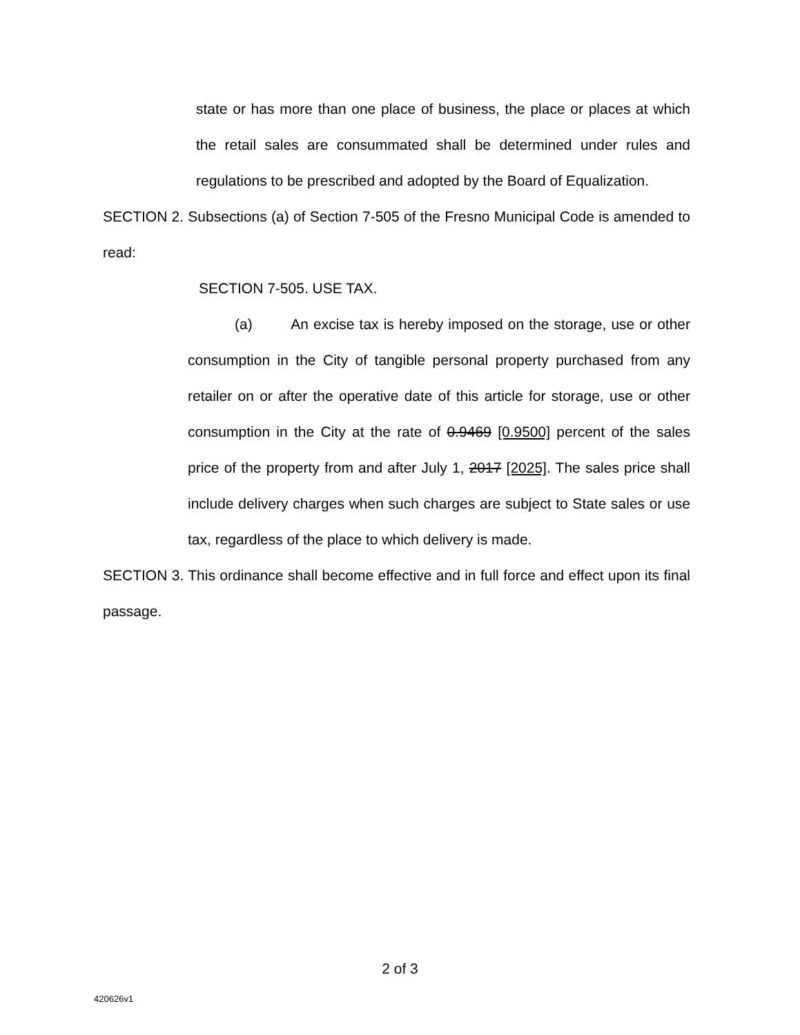state or has more than one place of business, the place or places at which the retail sales are consummated shall be determined under rules and regulations to be prescribed and adopted by the Board of Equalization.
SECTION 2. Subsections (a) of Section 7-505 of the Fresno Municipal Code is amended to read:
SECTION 7-505. USE TAX.
(a) An excise tax is hereby imposed on the storage, use or other consumption in the City of tangible personal property purchased from any retailer on or after the operative date of this article for storage, use or other consumption in the City at the rate of 0.9469 [0.9500] percent of the sales price of the property from and after July 1, 2017 [2025]. The sales price shall include delivery charges when such charges are subject to State sales or use tax, regardless of the place to which delivery is made.
SECTION 3. This ordinance shall become effective and in full force and effect upon its final passage.
2 of 3
420626v1